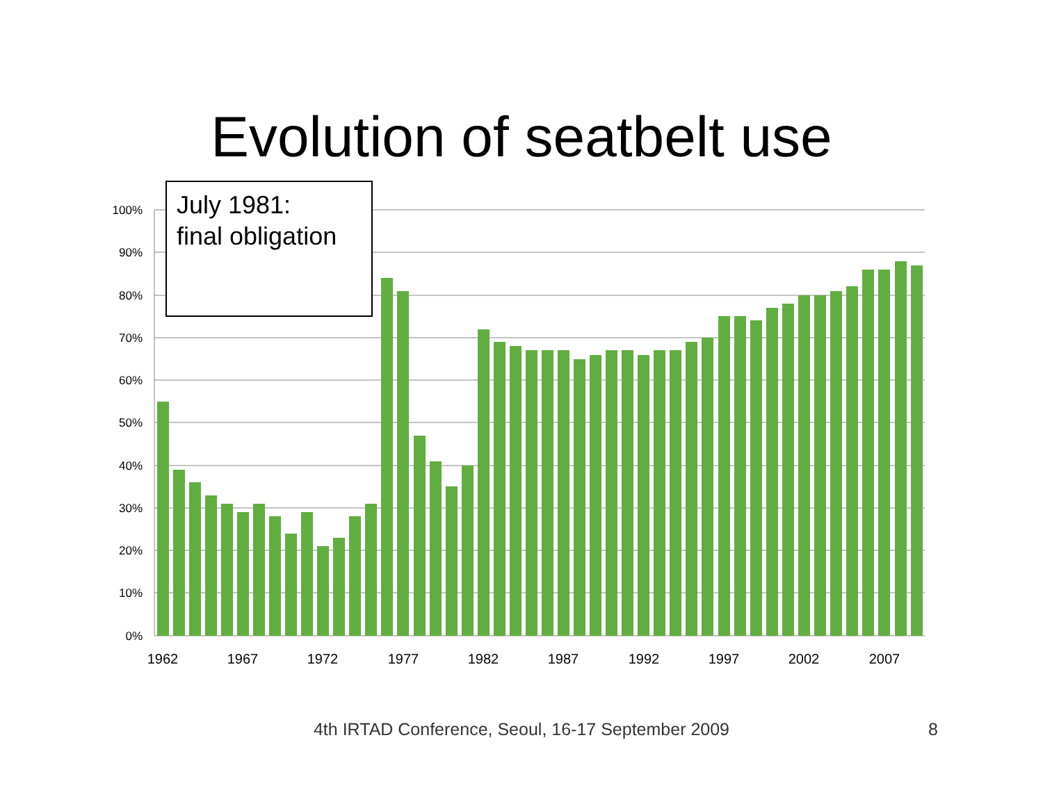Evolution of seatbelt use
100%
90%
80%
70%
60%
50%
40%
30%
20%
10%
0%
1962
1967
1972
1977
1982
1987
1992
1997
2002
2007
July 1981:
final obligation
4th IRTAD Conference, Seoul, 16-17 September 2009 8